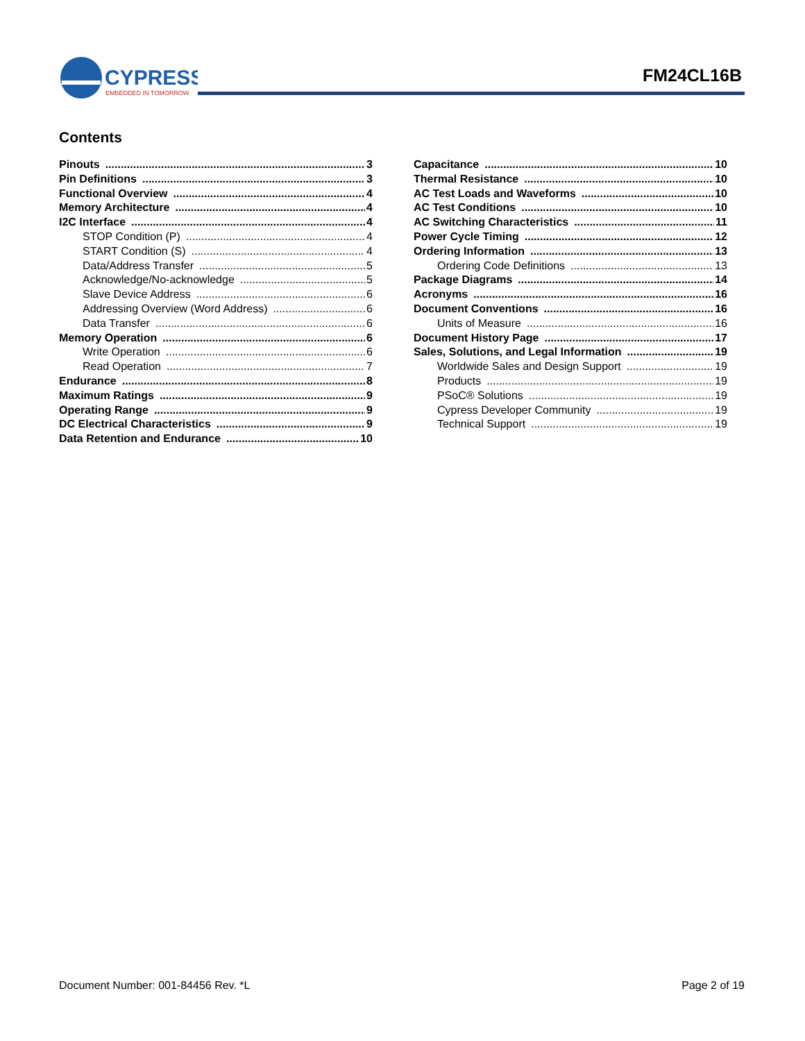CYPRESS
EMBEDDED IN TOMORROW
FM24CL16B
Contents
Pinouts 3
Pin Definitions 3
Functional Overview 4
Memory Architecture 4
I2C Interface 4
STOP Condition (P) 4
START Condition (S) 4
Data/Address Transfer 5
Acknowledge/No-acknowledge 5
Slave Device Address 6
Addressing Overview (Word Address) 6
Data Transfer 6
Memory Operation 6
Write Operation 6
Read Operation 7
Endurance 8
Maximum Ratings 9
Operating Range 9
DC Electrical Characteristics 9
Data Retention and Endurance 10
Capacitance 10
Thermal Resistance 10
AC Test Loads and Waveforms 10
AC Test Conditions 10
AC Switching Characteristics 11
Power Cycle Timing 12
Ordering Information 13
Ordering Code Definitions 13
Package Diagrams 14
Acronyms 16
Document Conventions 16
Units of Measure 16
Document History Page 17
Sales, Solutions, and Legal Information 19
Worldwide Sales and Design Support 19
Products 19
PSoC® Solutions 19
Cypress Developer Community 19
Technical Support 19
Document Number: 001-84456 Rev. *L Page 2 of 19